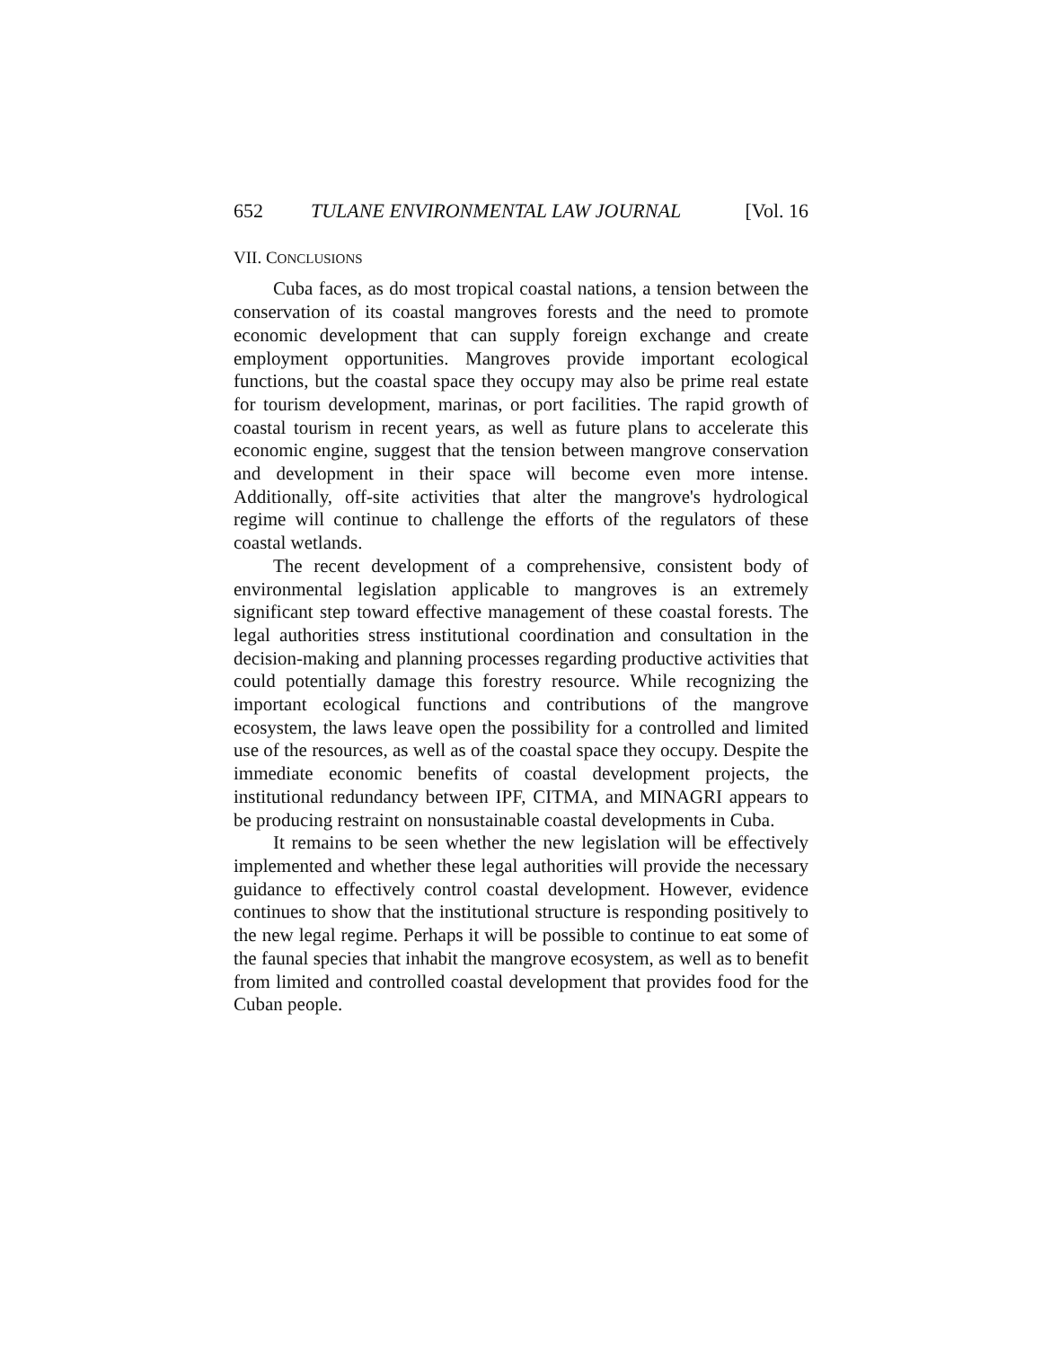652 TULANE ENVIRONMENTAL LAW JOURNAL [Vol. 16
VII. CONCLUSIONS
Cuba faces, as do most tropical coastal nations, a tension between the conservation of its coastal mangroves forests and the need to promote economic development that can supply foreign exchange and create employment opportunities. Mangroves provide important ecological functions, but the coastal space they occupy may also be prime real estate for tourism development, marinas, or port facilities. The rapid growth of coastal tourism in recent years, as well as future plans to accelerate this economic engine, suggest that the tension between mangrove conservation and development in their space will become even more intense. Additionally, off-site activities that alter the mangrove's hydrological regime will continue to challenge the efforts of the regulators of these coastal wetlands.
The recent development of a comprehensive, consistent body of environmental legislation applicable to mangroves is an extremely significant step toward effective management of these coastal forests. The legal authorities stress institutional coordination and consultation in the decision-making and planning processes regarding productive activities that could potentially damage this forestry resource. While recognizing the important ecological functions and contributions of the mangrove ecosystem, the laws leave open the possibility for a controlled and limited use of the resources, as well as of the coastal space they occupy. Despite the immediate economic benefits of coastal development projects, the institutional redundancy between IPF, CITMA, and MINAGRI appears to be producing restraint on nonsustainable coastal developments in Cuba.
It remains to be seen whether the new legislation will be effectively implemented and whether these legal authorities will provide the necessary guidance to effectively control coastal development. However, evidence continues to show that the institutional structure is responding positively to the new legal regime. Perhaps it will be possible to continue to eat some of the faunal species that inhabit the mangrove ecosystem, as well as to benefit from limited and controlled coastal development that provides food for the Cuban people.